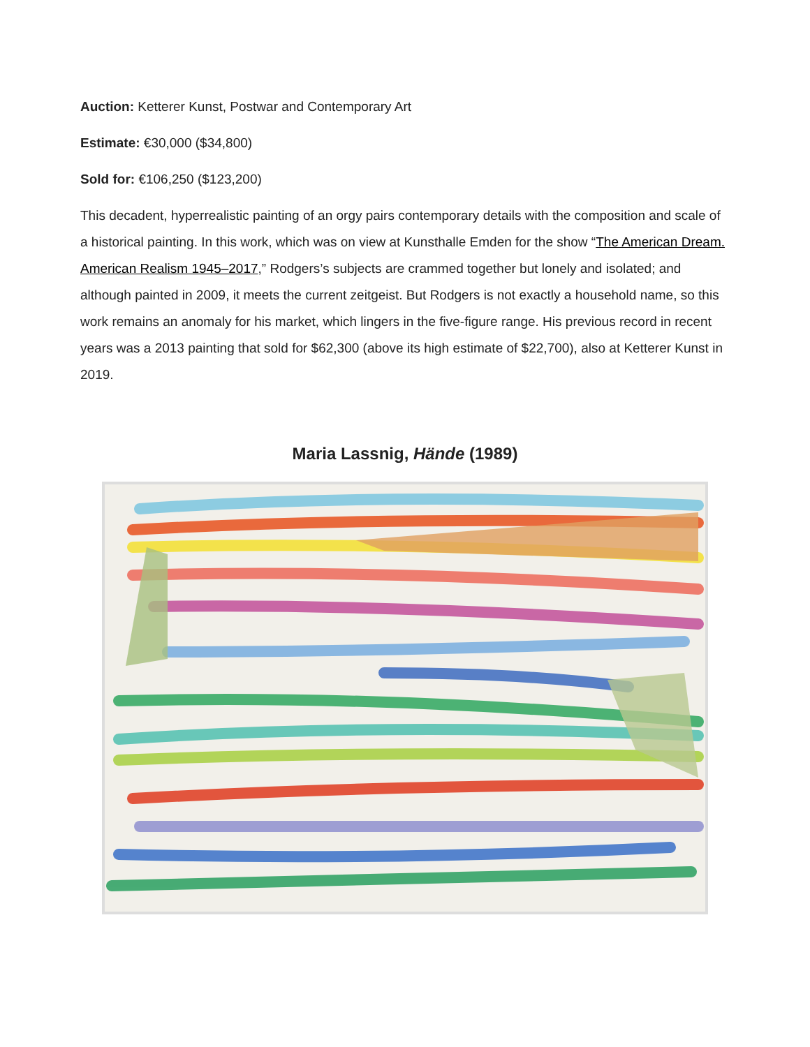Auction: Ketterer Kunst, Postwar and Contemporary Art
Estimate: €30,000 ($34,800)
Sold for: €106,250 ($123,200)
This decadent, hyperrealistic painting of an orgy pairs contemporary details with the composition and scale of a historical painting. In this work, which was on view at Kunsthalle Emden for the show “The American Dream. American Realism 1945–2017,” Rodgers’s subjects are crammed together but lonely and isolated; and although painted in 2009, it meets the current zeitgeist. But Rodgers is not exactly a household name, so this work remains an anomaly for his market, which lingers in the five-figure range. His previous record in recent years was a 2013 painting that sold for $62,300 (above its high estimate of $22,700), also at Ketterer Kunst in 2019.
Maria Lassnig, Hände (1989)